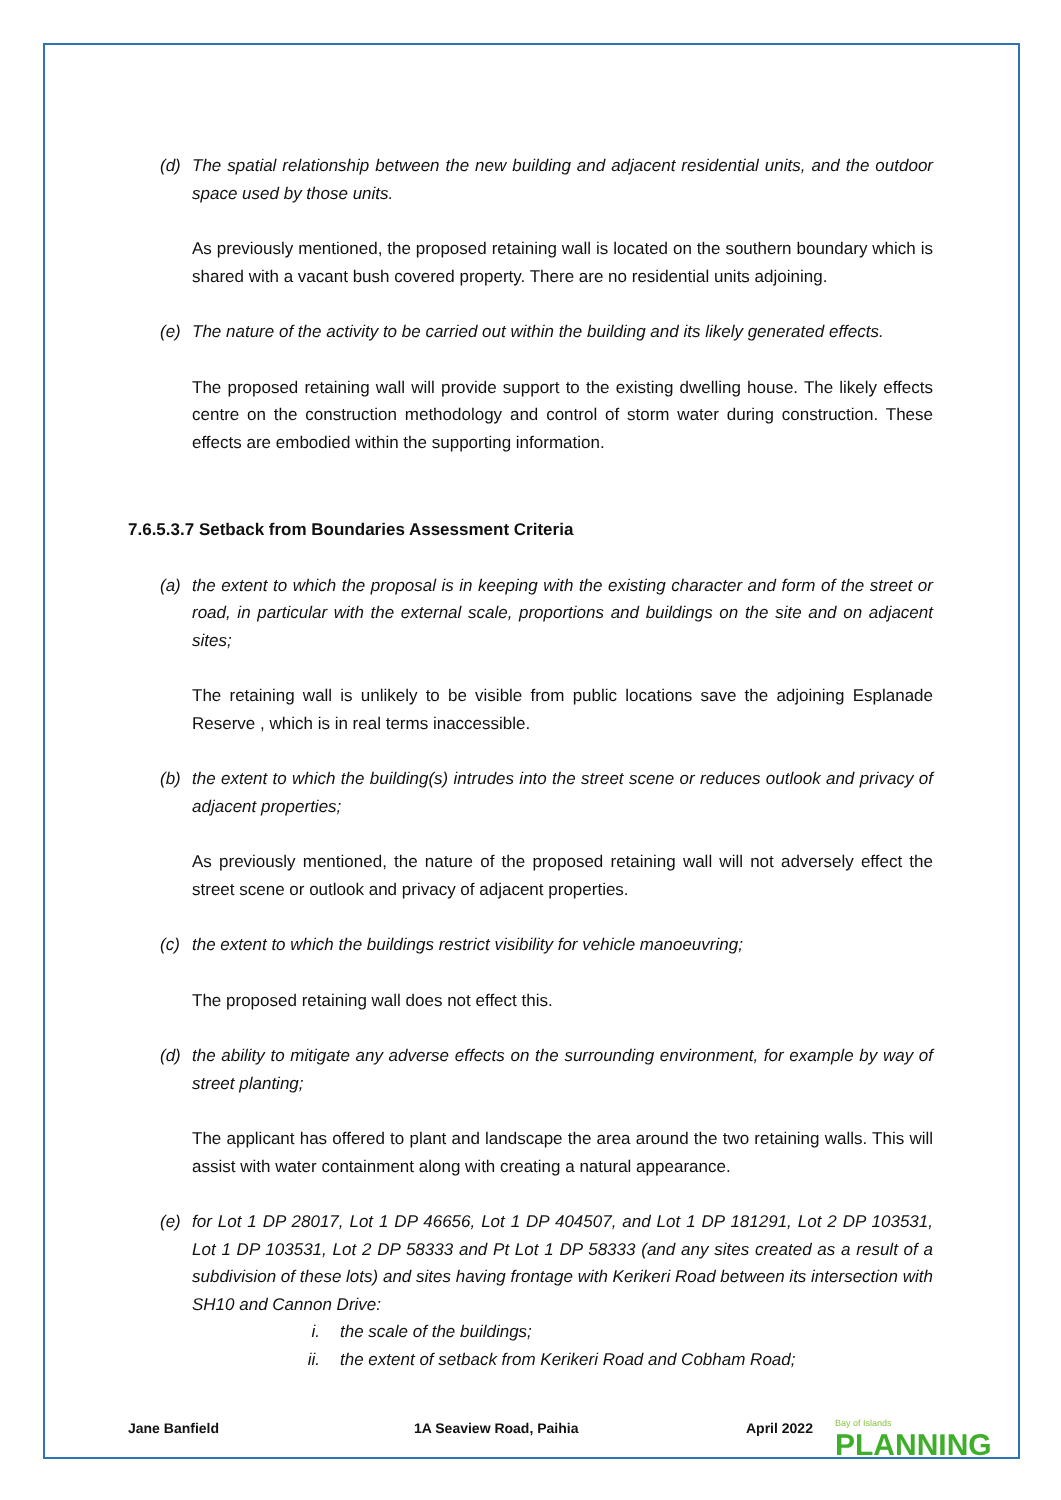(d) The spatial relationship between the new building and adjacent residential units, and the outdoor space used by those units.
As previously mentioned, the proposed retaining wall is located on the southern boundary which is shared with a vacant bush covered property. There are no residential units adjoining.
(e) The nature of the activity to be carried out within the building and its likely generated effects.
The proposed retaining wall will provide support to the existing dwelling house. The likely effects centre on the construction methodology and control of storm water during construction. These effects are embodied within the supporting information.
7.6.5.3.7 Setback from Boundaries Assessment Criteria
(a) the extent to which the proposal is in keeping with the existing character and form of the street or road, in particular with the external scale, proportions and buildings on the site and on adjacent sites;
The retaining wall is unlikely to be visible from public locations save the adjoining Esplanade Reserve , which is in real terms inaccessible.
(b) the extent to which the building(s) intrudes into the street scene or reduces outlook and privacy of adjacent properties;
As previously mentioned, the nature of the proposed retaining wall will not adversely effect the street scene or outlook and privacy of adjacent properties.
(c) the extent to which the buildings restrict visibility for vehicle manoeuvring;
The proposed retaining wall does not effect this.
(d) the ability to mitigate any adverse effects on the surrounding environment, for example by way of street planting;
The applicant has offered to plant and landscape the area around the two retaining walls. This will assist with water containment along with creating a natural appearance.
(e) for Lot 1 DP 28017, Lot 1 DP 46656, Lot 1 DP 404507, and Lot 1 DP 181291, Lot 2 DP 103531, Lot 1 DP 103531, Lot 2 DP 58333 and Pt Lot 1 DP 58333 (and any sites created as a result of a subdivision of these lots) and sites having frontage with Kerikeri Road between its intersection with SH10 and Cannon Drive:
i. the scale of the buildings;
ii. the extent of setback from Kerikeri Road and Cobham Road;
Jane Banfield 1A Seaview Road, Paihia April 2022
Bay of Islands
PLANNING